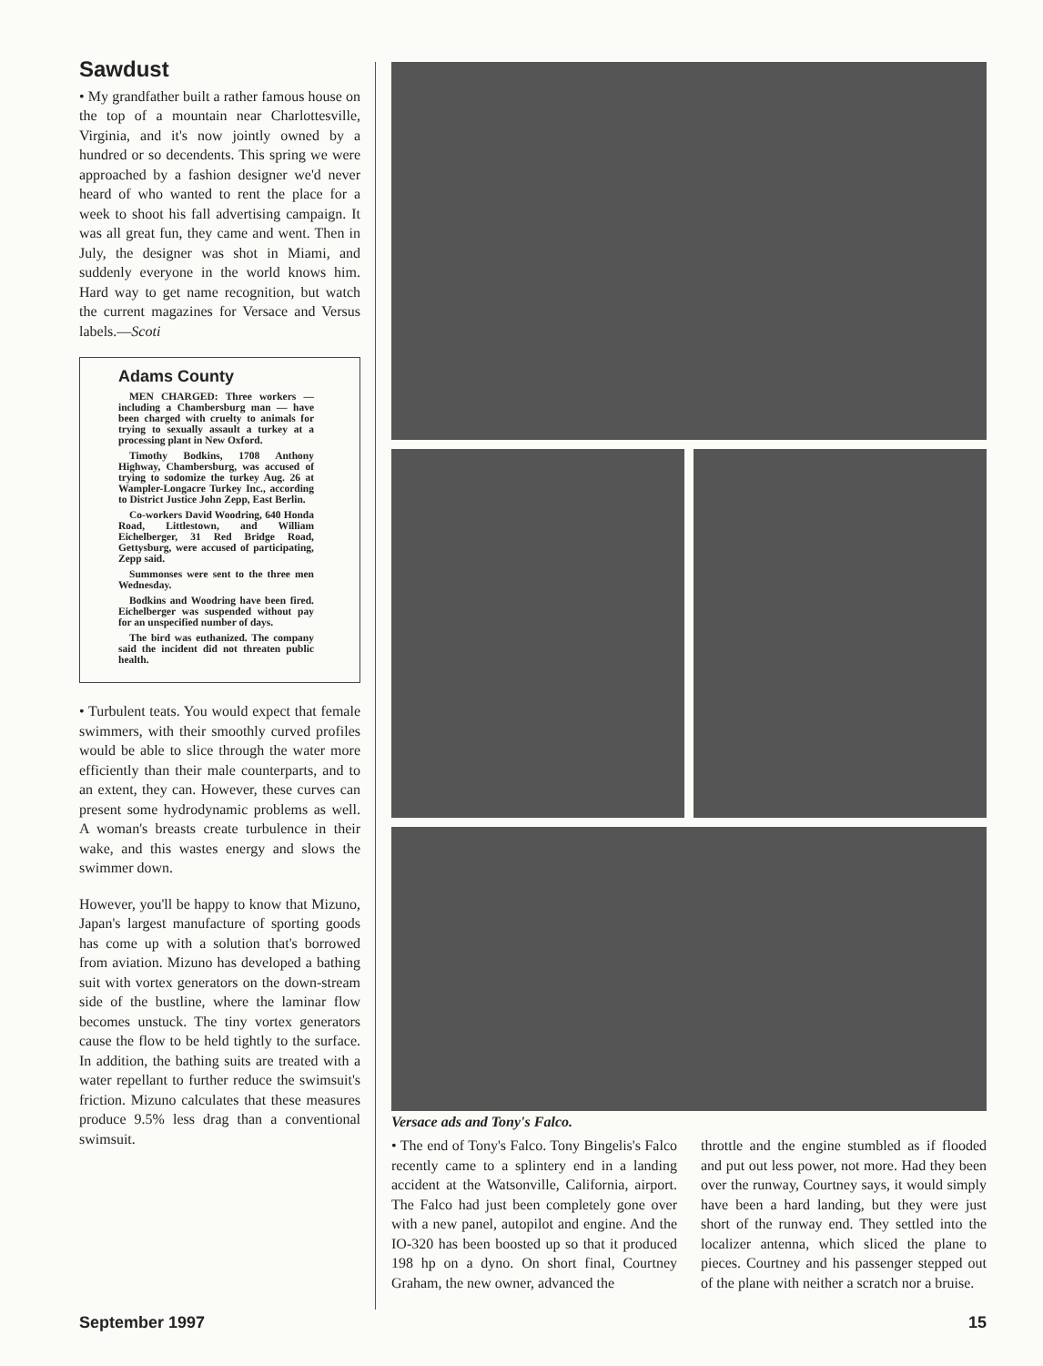Sawdust
• My grandfather built a rather famous house on the top of a mountain near Charlottesville, Virginia, and it's now jointly owned by a hundred or so decendents. This spring we were approached by a fashion designer we'd never heard of who wanted to rent the place for a week to shoot his fall advertising campaign. It was all great fun, they came and went. Then in July, the designer was shot in Miami, and suddenly everyone in the world knows him. Hard way to get name recognition, but watch the current magazines for Versace and Versus labels.—Scoti
Adams County
MEN CHARGED: Three workers — including a Chambersburg man — have been charged with cruelty to animals for trying to sexually assault a turkey at a processing plant in New Oxford.
Timothy Bodkins, 1708 Anthony Highway, Chambersburg, was accused of trying to sodomize the turkey Aug. 26 at Wampler-Longacre Turkey Inc., according to District Justice John Zepp, East Berlin.
Co-workers David Woodring, 640 Honda Road, Littlestown, and William Eichelberger, 31 Red Bridge Road, Gettysburg, were accused of participating, Zepp said.
Summonses were sent to the three men Wednesday.
Bodkins and Woodring have been fired. Eichelberger was suspended without pay for an unspecified number of days.
The bird was euthanized. The company said the incident did not threaten public health.
• Turbulent teats. You would expect that female swimmers, with their smoothly curved profiles would be able to slice through the water more efficiently than their male counterparts, and to an extent, they can. However, these curves can present some hydrodynamic problems as well. A woman's breasts create turbulence in their wake, and this wastes energy and slows the swimmer down.
However, you'll be happy to know that Mizuno, Japan's largest manufacture of sporting goods has come up with a solution that's borrowed from aviation. Mizuno has developed a bathing suit with vortex generators on the down-stream side of the bustline, where the laminar flow becomes unstuck. The tiny vortex generators cause the flow to be held tightly to the surface. In addition, the bathing suits are treated with a water repellant to further reduce the swimsuit's friction. Mizuno calculates that these measures produce 9.5% less drag than a conventional swimsuit.
Versace ads and Tony's Falco.
• The end of Tony's Falco. Tony Bingelis's Falco recently came to a splintery end in a landing accident at the Watsonville, California, airport. The Falco had just been completely gone over with a new panel, autopilot and engine. And the IO-320 has been boosted up so that it produced 198 hp on a dyno. On short final, Courtney Graham, the new owner, advanced the
throttle and the engine stumbled as if flooded and put out less power, not more. Had they been over the runway, Courtney says, it would simply have been a hard landing, but they were just short of the runway end. They settled into the localizer antenna, which sliced the plane to pieces. Courtney and his passenger stepped out of the plane with neither a scratch nor a bruise.
September 1997 15